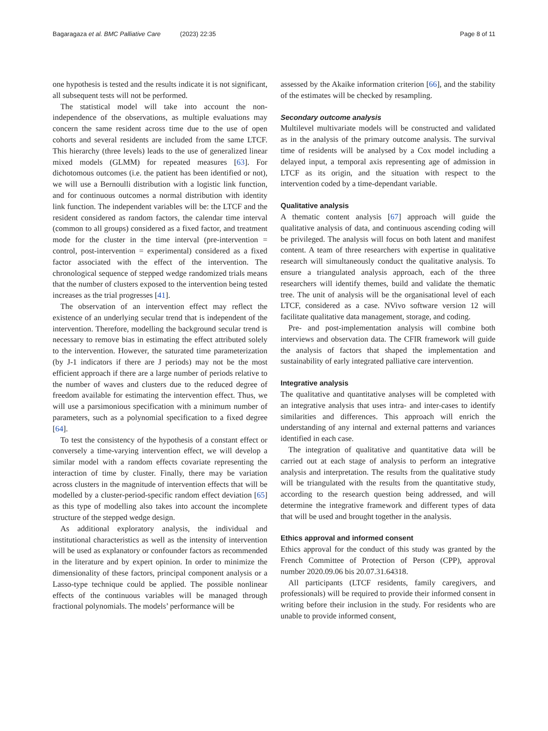Bagaragaza et al. BMC Palliative Care (2023) 22:35 Page 8 of 11
one hypothesis is tested and the results indicate it is not significant, all subsequent tests will not be performed.
The statistical model will take into account the non-independence of the observations, as multiple evaluations may concern the same resident across time due to the use of open cohorts and several residents are included from the same LTCF. This hierarchy (three levels) leads to the use of generalized linear mixed models (GLMM) for repeated measures [63]. For dichotomous outcomes (i.e. the patient has been identified or not), we will use a Bernoulli distribution with a logistic link function, and for continuous outcomes a normal distribution with identity link function. The independent variables will be: the LTCF and the resident considered as random factors, the calendar time interval (common to all groups) considered as a fixed factor, and treatment mode for the cluster in the time interval (pre-intervention = control, post-intervention = experimental) considered as a fixed factor associated with the effect of the intervention. The chronological sequence of stepped wedge randomized trials means that the number of clusters exposed to the intervention being tested increases as the trial progresses [41].
The observation of an intervention effect may reflect the existence of an underlying secular trend that is independent of the intervention. Therefore, modelling the background secular trend is necessary to remove bias in estimating the effect attributed solely to the intervention. However, the saturated time parameterization (by J-1 indicators if there are J periods) may not be the most efficient approach if there are a large number of periods relative to the number of waves and clusters due to the reduced degree of freedom available for estimating the intervention effect. Thus, we will use a parsimonious specification with a minimum number of parameters, such as a polynomial specification to a fixed degree [64].
To test the consistency of the hypothesis of a constant effect or conversely a time-varying intervention effect, we will develop a similar model with a random effects covariate representing the interaction of time by cluster. Finally, there may be variation across clusters in the magnitude of intervention effects that will be modelled by a cluster-period-specific random effect deviation [65] as this type of modelling also takes into account the incomplete structure of the stepped wedge design.
As additional exploratory analysis, the individual and institutional characteristics as well as the intensity of intervention will be used as explanatory or confounder factors as recommended in the literature and by expert opinion. In order to minimize the dimensionality of these factors, principal component analysis or a Lasso-type technique could be applied. The possible nonlinear effects of the continuous variables will be managed through fractional polynomials. The models’ performance will be
assessed by the Akaike information criterion [66], and the stability of the estimates will be checked by resampling.
Secondary outcome analysis
Multilevel multivariate models will be constructed and validated as in the analysis of the primary outcome analysis. The survival time of residents will be analysed by a Cox model including a delayed input, a temporal axis representing age of admission in LTCF as its origin, and the situation with respect to the intervention coded by a time-dependant variable.
Qualitative analysis
A thematic content analysis [67] approach will guide the qualitative analysis of data, and continuous ascending coding will be privileged. The analysis will focus on both latent and manifest content. A team of three researchers with expertise in qualitative research will simultaneously conduct the qualitative analysis. To ensure a triangulated analysis approach, each of the three researchers will identify themes, build and validate the thematic tree. The unit of analysis will be the organisational level of each LTCF, considered as a case. NVivo software version 12 will facilitate qualitative data management, storage, and coding.
Pre- and post-implementation analysis will combine both interviews and observation data. The CFIR framework will guide the analysis of factors that shaped the implementation and sustainability of early integrated palliative care intervention.
Integrative analysis
The qualitative and quantitative analyses will be completed with an integrative analysis that uses intra- and inter-cases to identify similarities and differences. This approach will enrich the understanding of any internal and external patterns and variances identified in each case.
The integration of qualitative and quantitative data will be carried out at each stage of analysis to perform an integrative analysis and interpretation. The results from the qualitative study will be triangulated with the results from the quantitative study, according to the research question being addressed, and will determine the integrative framework and different types of data that will be used and brought together in the analysis.
Ethics approval and informed consent
Ethics approval for the conduct of this study was granted by the French Committee of Protection of Person (CPP), approval number 2020.09.06 bis 20.07.31.64318.
All participants (LTCF residents, family caregivers, and professionals) will be required to provide their informed consent in writing before their inclusion in the study. For residents who are unable to provide informed consent,